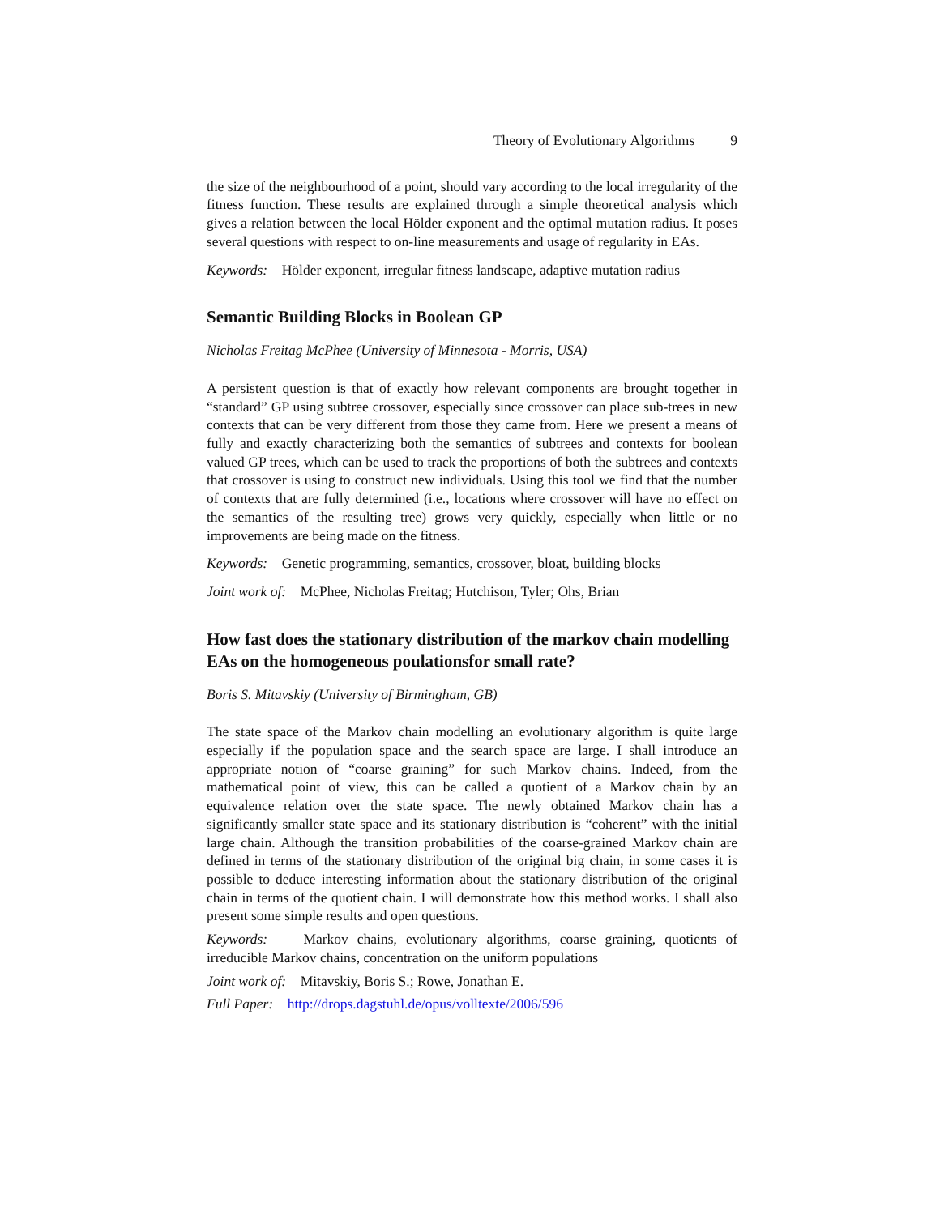Theory of Evolutionary Algorithms 9
the size of the neighbourhood of a point, should vary according to the local irregularity of the fitness function. These results are explained through a simple theoretical analysis which gives a relation between the local Hölder exponent and the optimal mutation radius. It poses several questions with respect to on-line measurements and usage of regularity in EAs.
Keywords: Hölder exponent, irregular fitness landscape, adaptive mutation radius
Semantic Building Blocks in Boolean GP
Nicholas Freitag McPhee (University of Minnesota - Morris, USA)
A persistent question is that of exactly how relevant components are brought together in “standard” GP using subtree crossover, especially since crossover can place sub-trees in new contexts that can be very different from those they came from. Here we present a means of fully and exactly characterizing both the semantics of subtrees and contexts for boolean valued GP trees, which can be used to track the proportions of both the subtrees and contexts that crossover is using to construct new individuals. Using this tool we find that the number of contexts that are fully determined (i.e., locations where crossover will have no effect on the semantics of the resulting tree) grows very quickly, especially when little or no improvements are being made on the fitness.
Keywords: Genetic programming, semantics, crossover, bloat, building blocks
Joint work of: McPhee, Nicholas Freitag; Hutchison, Tyler; Ohs, Brian
How fast does the stationary distribution of the markov chain modelling EAs on the homogeneous poulationsfor small rate?
Boris S. Mitavskiy (University of Birmingham, GB)
The state space of the Markov chain modelling an evolutionary algorithm is quite large especially if the population space and the search space are large. I shall introduce an appropriate notion of “coarse graining” for such Markov chains. Indeed, from the mathematical point of view, this can be called a quotient of a Markov chain by an equivalence relation over the state space. The newly obtained Markov chain has a significantly smaller state space and its stationary distribution is “coherent” with the initial large chain. Although the transition probabilities of the coarse-grained Markov chain are defined in terms of the stationary distribution of the original big chain, in some cases it is possible to deduce interesting information about the stationary distribution of the original chain in terms of the quotient chain. I will demonstrate how this method works. I shall also present some simple results and open questions.
Keywords: Markov chains, evolutionary algorithms, coarse graining, quotients of irreducible Markov chains, concentration on the uniform populations
Joint work of: Mitavskiy, Boris S.; Rowe, Jonathan E.
Full Paper: http://drops.dagstuhl.de/opus/volltexte/2006/596